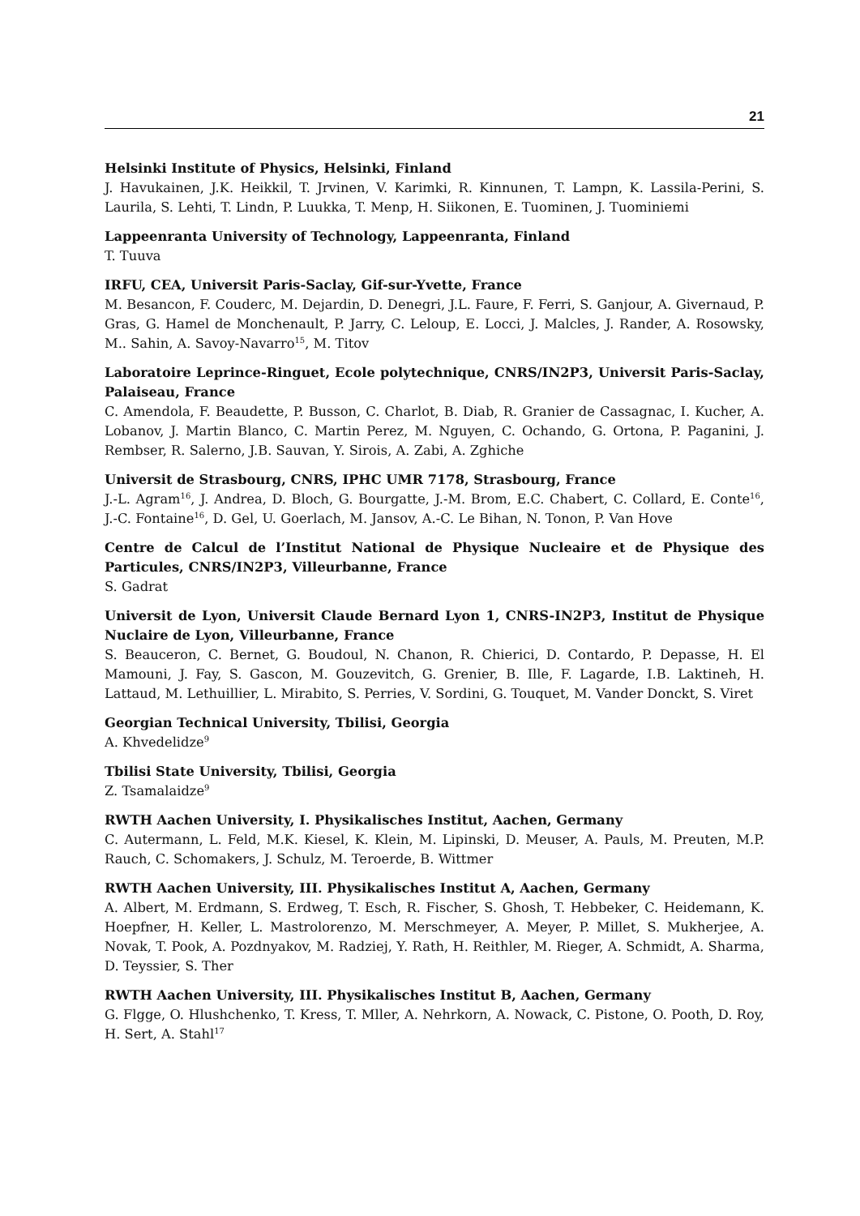21
Helsinki Institute of Physics, Helsinki, Finland
J. Havukainen, J.K. Heikkil, T. Jrvinen, V. Karimki, R. Kinnunen, T. Lampn, K. Lassila-Perini, S. Laurila, S. Lehti, T. Lindn, P. Luukka, T. Menp, H. Siikonen, E. Tuominen, J. Tuominiemi
Lappeenranta University of Technology, Lappeenranta, Finland
T. Tuuva
IRFU, CEA, Universit Paris-Saclay, Gif-sur-Yvette, France
M. Besancon, F. Couderc, M. Dejardin, D. Denegri, J.L. Faure, F. Ferri, S. Ganjour, A. Givernaud, P. Gras, G. Hamel de Monchenault, P. Jarry, C. Leloup, E. Locci, J. Malcles, J. Rander, A. Rosowsky, M.. Sahin, A. Savoy-Navarro<sup>15</sup>, M. Titov
Laboratoire Leprince-Ringuet, Ecole polytechnique, CNRS/IN2P3, Universit Paris-Saclay, Palaiseau, France
C. Amendola, F. Beaudette, P. Busson, C. Charlot, B. Diab, R. Granier de Cassagnac, I. Kucher, A. Lobanov, J. Martin Blanco, C. Martin Perez, M. Nguyen, C. Ochando, G. Ortona, P. Paganini, J. Rembser, R. Salerno, J.B. Sauvan, Y. Sirois, A. Zabi, A. Zghiche
Universit de Strasbourg, CNRS, IPHC UMR 7178, Strasbourg, France
J.-L. Agram<sup>16</sup>, J. Andrea, D. Bloch, G. Bourgatte, J.-M. Brom, E.C. Chabert, C. Collard, E. Conte<sup>16</sup>, J.-C. Fontaine<sup>16</sup>, D. Gel, U. Goerlach, M. Jansov, A.-C. Le Bihan, N. Tonon, P. Van Hove
Centre de Calcul de l’Institut National de Physique Nucleaire et de Physique des Particules, CNRS/IN2P3, Villeurbanne, France
S. Gadrat
Universit de Lyon, Universit Claude Bernard Lyon 1, CNRS-IN2P3, Institut de Physique Nuclaire de Lyon, Villeurbanne, France
S. Beauceron, C. Bernet, G. Boudoul, N. Chanon, R. Chierici, D. Contardo, P. Depasse, H. El Mamouni, J. Fay, S. Gascon, M. Gouzevitch, G. Grenier, B. Ille, F. Lagarde, I.B. Laktineh, H. Lattaud, M. Lethuillier, L. Mirabito, S. Perries, V. Sordini, G. Touquet, M. Vander Donckt, S. Viret
Georgian Technical University, Tbilisi, Georgia
A. Khvedelidze<sup>9</sup>
Tbilisi State University, Tbilisi, Georgia
Z. Tsamalaidze<sup>9</sup>
RWTH Aachen University, I. Physikalisches Institut, Aachen, Germany
C. Autermann, L. Feld, M.K. Kiesel, K. Klein, M. Lipinski, D. Meuser, A. Pauls, M. Preuten, M.P. Rauch, C. Schomakers, J. Schulz, M. Teroerde, B. Wittmer
RWTH Aachen University, III. Physikalisches Institut A, Aachen, Germany
A. Albert, M. Erdmann, S. Erdweg, T. Esch, R. Fischer, S. Ghosh, T. Hebbeker, C. Heidemann, K. Hoepfner, H. Keller, L. Mastrolorenzo, M. Merschmeyer, A. Meyer, P. Millet, S. Mukherjee, A. Novak, T. Pook, A. Pozdnyakov, M. Radziej, Y. Rath, H. Reithler, M. Rieger, A. Schmidt, A. Sharma, D. Teyssier, S. Ther
RWTH Aachen University, III. Physikalisches Institut B, Aachen, Germany
G. Flgge, O. Hlushchenko, T. Kress, T. Mller, A. Nehrkorn, A. Nowack, C. Pistone, O. Pooth, D. Roy, H. Sert, A. Stahl<sup>17</sup>